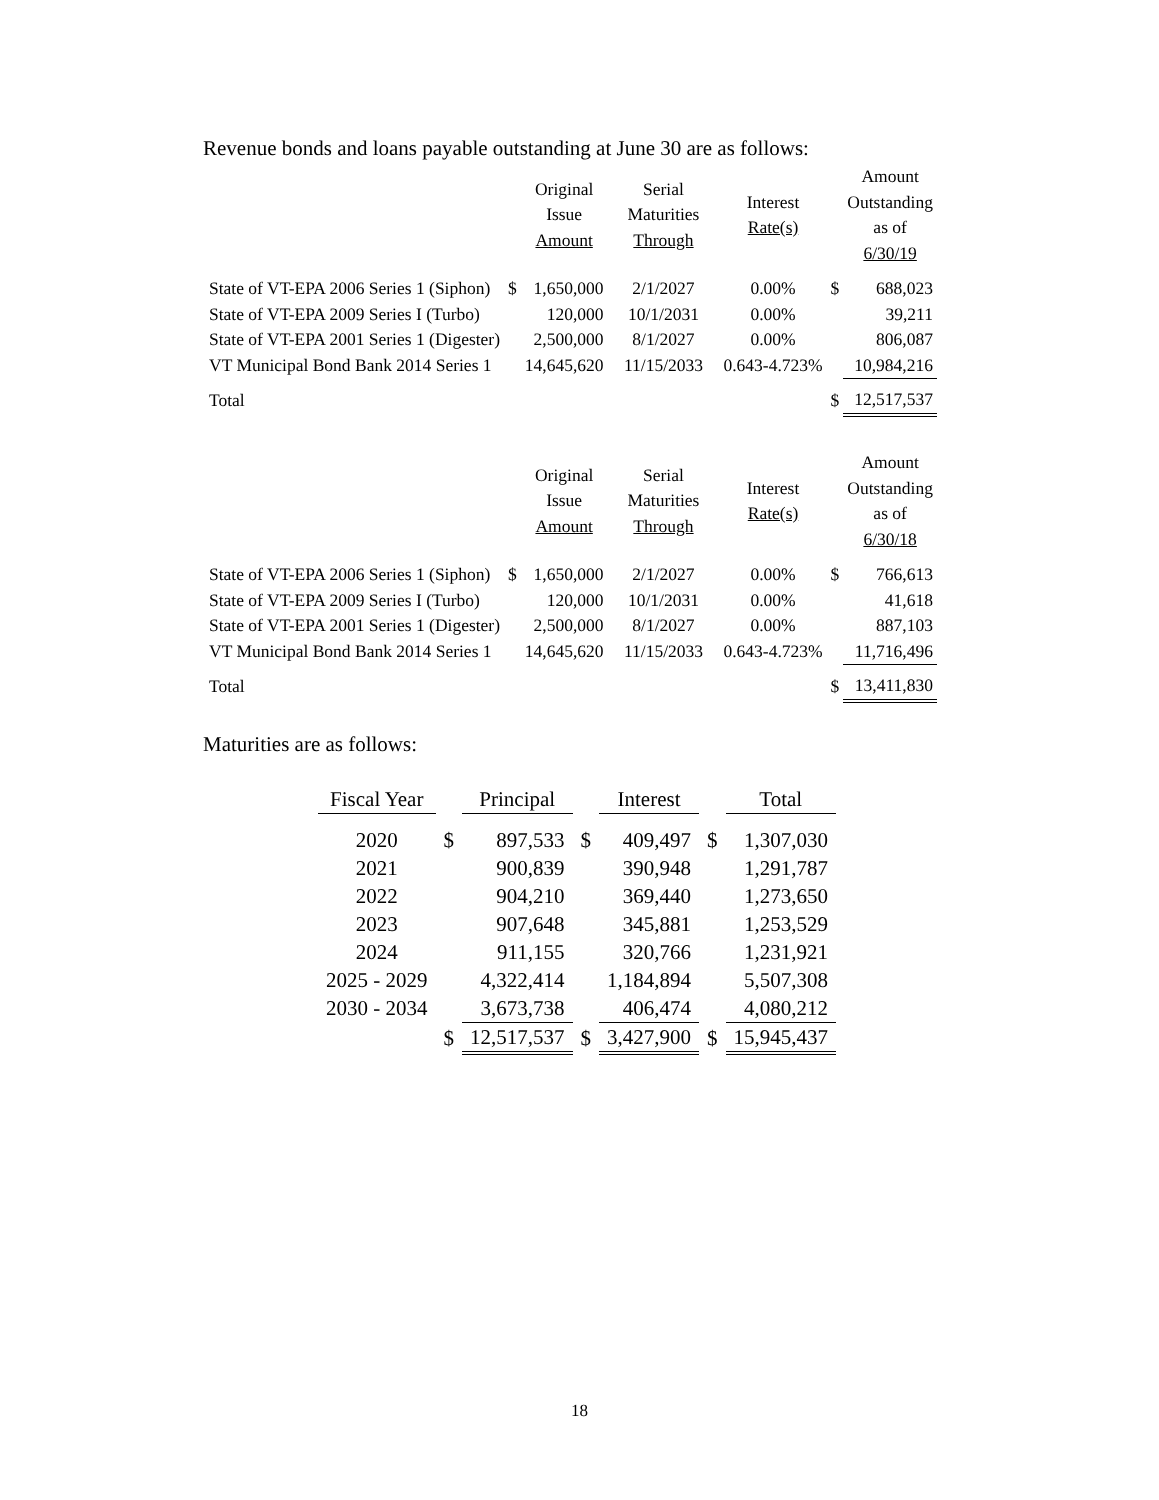Revenue bonds and loans payable outstanding at June 30 are as follows:
| | | Original Issue Amount | Serial Maturities Through | Interest Rate(s) | | Amount Outstanding as of 6/30/19 |
| --- | --- | --- | --- | --- | --- | --- |
| State of VT-EPA 2006 Series 1 (Siphon) | $ | 1,650,000 | 2/1/2027 | 0.00% | $ | 688,023 |
| State of VT-EPA 2009 Series I (Turbo) | | 120,000 | 10/1/2031 | 0.00% | | 39,211 |
| State of VT-EPA 2001 Series 1 (Digester) | | 2,500,000 | 8/1/2027 | 0.00% | | 806,087 |
| VT Municipal Bond Bank 2014 Series 1 | | 14,645,620 | 11/15/2033 | 0.643-4.723% | | 10,984,216 |
| Total | | | | | $ | 12,517,537 |
| | | Original Issue Amount | Serial Maturities Through | Interest Rate(s) | | Amount Outstanding as of 6/30/18 |
| --- | --- | --- | --- | --- | --- | --- |
| State of VT-EPA 2006 Series 1 (Siphon) | $ | 1,650,000 | 2/1/2027 | 0.00% | $ | 766,613 |
| State of VT-EPA 2009 Series I (Turbo) | | 120,000 | 10/1/2031 | 0.00% | | 41,618 |
| State of VT-EPA 2001 Series 1 (Digester) | | 2,500,000 | 8/1/2027 | 0.00% | | 887,103 |
| VT Municipal Bond Bank 2014 Series 1 | | 14,645,620 | 11/15/2033 | 0.643-4.723% | | 11,716,496 |
| Total | | | | | $ | 13,411,830 |
Maturities are as follows:
| Fiscal Year | | Principal | | Interest | | Total |
| --- | --- | --- | --- | --- | --- | --- |
| 2020 | $ | 897,533 | $ | 409,497 | $ | 1,307,030 |
| 2021 | | 900,839 | | 390,948 | | 1,291,787 |
| 2022 | | 904,210 | | 369,440 | | 1,273,650 |
| 2023 | | 907,648 | | 345,881 | | 1,253,529 |
| 2024 | | 911,155 | | 320,766 | | 1,231,921 |
| 2025 - 2029 | | 4,322,414 | | 1,184,894 | | 5,507,308 |
| 2030 - 2034 | | 3,673,738 | | 406,474 | | 4,080,212 |
| | $ | 12,517,537 | $ | 3,427,900 | $ | 15,945,437 |
18